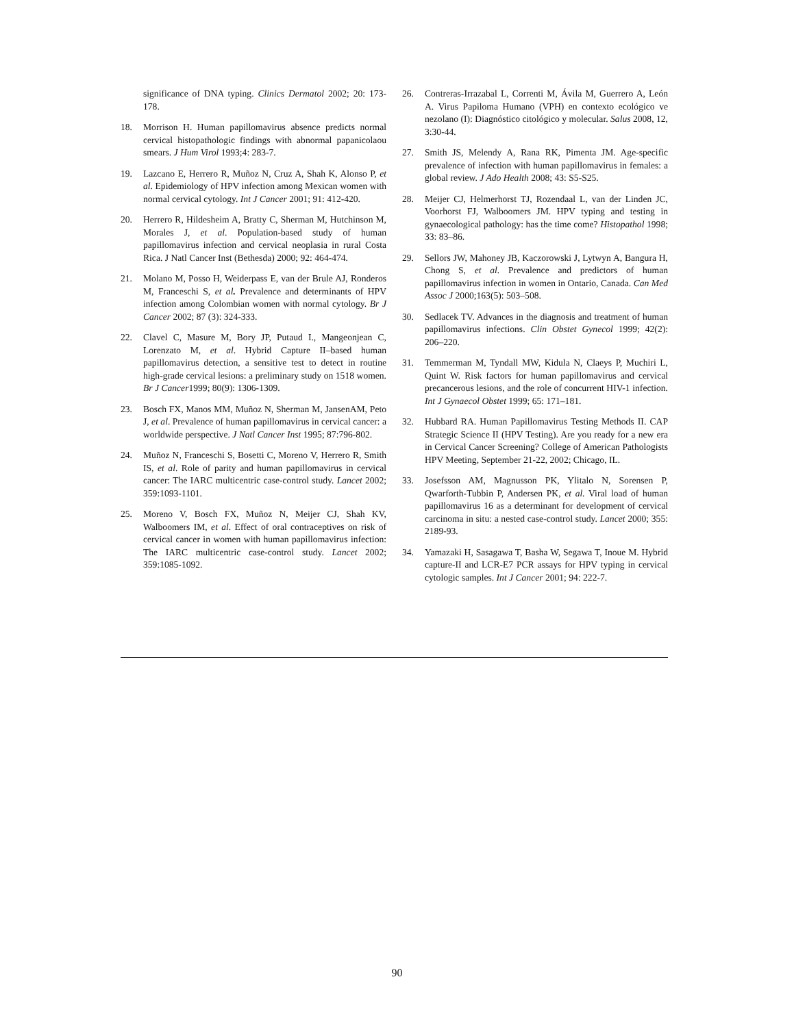significance of DNA typing. Clinics Dermatol 2002; 20: 173-178.
18. Morrison H. Human papillomavirus absence predicts normal cervical histopathologic findings with abnormal papanicolaou smears. J Hum Virol 1993;4: 283-7.
19. Lazcano E, Herrero R, Muñoz N, Cruz A, Shah K, Alonso P, et al. Epidemiology of HPV infection among Mexican women with normal cervical cytology. Int J Cancer 2001; 91: 412-420.
20. Herrero R, Hildesheim A, Bratty C, Sherman M, Hutchinson M, Morales J, et al. Population-based study of human papillomavirus infection and cervical neoplasia in rural Costa Rica. J Natl Cancer Inst (Bethesda) 2000; 92: 464-474.
21. Molano M, Posso H, Weiderpass E, van der Brule AJ, Ronderos M, Franceschi S, et al. Prevalence and determinants of HPV infection among Colombian women with normal cytology. Br J Cancer 2002; 87 (3): 324-333.
22. Clavel C, Masure M, Bory JP, Putaud I., Mangeonjean C, Lorenzato M, et al. Hybrid Capture II–based human papillomavirus detection, a sensitive test to detect in routine high-grade cervical lesions: a preliminary study on 1518 women. Br J Cancer1999; 80(9): 1306-1309.
23. Bosch FX, Manos MM, Muñoz N, Sherman M, JansenAM, Peto J, et al. Prevalence of human papillomavirus in cervical cancer: a worldwide perspective. J Natl Cancer Inst 1995; 87:796-802.
24. Muñoz N, Franceschi S, Bosetti C, Moreno V, Herrero R, Smith IS, et al. Role of parity and human papillomavirus in cervical cancer: The IARC multicentric case-control study. Lancet 2002; 359:1093-1101.
25. Moreno V, Bosch FX, Muñoz N, Meijer CJ, Shah KV, Walboomers IM, et al. Effect of oral contraceptives on risk of cervical cancer in women with human papillomavirus infection: The IARC multicentric case-control study. Lancet 2002; 359:1085-1092.
26. Contreras-Irrazabal L, Correnti M, Ávila M, Guerrero A, León A. Virus Papiloma Humano (VPH) en contexto ecológico ve nezolano (I): Diagnóstico citológico y molecular. Salus 2008, 12, 3:30-44.
27. Smith JS, Melendy A, Rana RK, Pimenta JM. Age-specific prevalence of infection with human papillomavirus in females: a global review. J Ado Health 2008; 43: S5-S25.
28. Meijer CJ, Helmerhorst TJ, Rozendaal L, van der Linden JC, Voorhorst FJ, Walboomers JM. HPV typing and testing in gynaecological pathology: has the time come? Histopathol 1998; 33: 83–86.
29. Sellors JW, Mahoney JB, Kaczorowski J, Lytwyn A, Bangura H, Chong S, et al. Prevalence and predictors of human papillomavirus infection in women in Ontario, Canada. Can Med Assoc J 2000;163(5): 503–508.
30. Sedlacek TV. Advances in the diagnosis and treatment of human papillomavirus infections. Clin Obstet Gynecol 1999; 42(2): 206–220.
31. Temmerman M, Tyndall MW, Kidula N, Claeys P, Muchiri L, Quint W. Risk factors for human papillomavirus and cervical precancerous lesions, and the role of concurrent HIV-1 infection. Int J Gynaecol Obstet 1999; 65: 171–181.
32. Hubbard RA. Human Papillomavirus Testing Methods II. CAP Strategic Science II (HPV Testing). Are you ready for a new era in Cervical Cancer Screening? College of American Pathologists HPV Meeting, September 21-22, 2002; Chicago, IL.
33. Josefsson AM, Magnusson PK, Ylitalo N, Sorensen P, Qwarforth-Tubbin P, Andersen PK, et al. Viral load of human papillomavirus 16 as a determinant for development of cervical carcinoma in situ: a nested case-control study. Lancet 2000; 355: 2189-93.
34. Yamazaki H, Sasagawa T, Basha W, Segawa T, Inoue M. Hybrid capture-II and LCR-E7 PCR assays for HPV typing in cervical cytologic samples. Int J Cancer 2001; 94: 222-7.
90